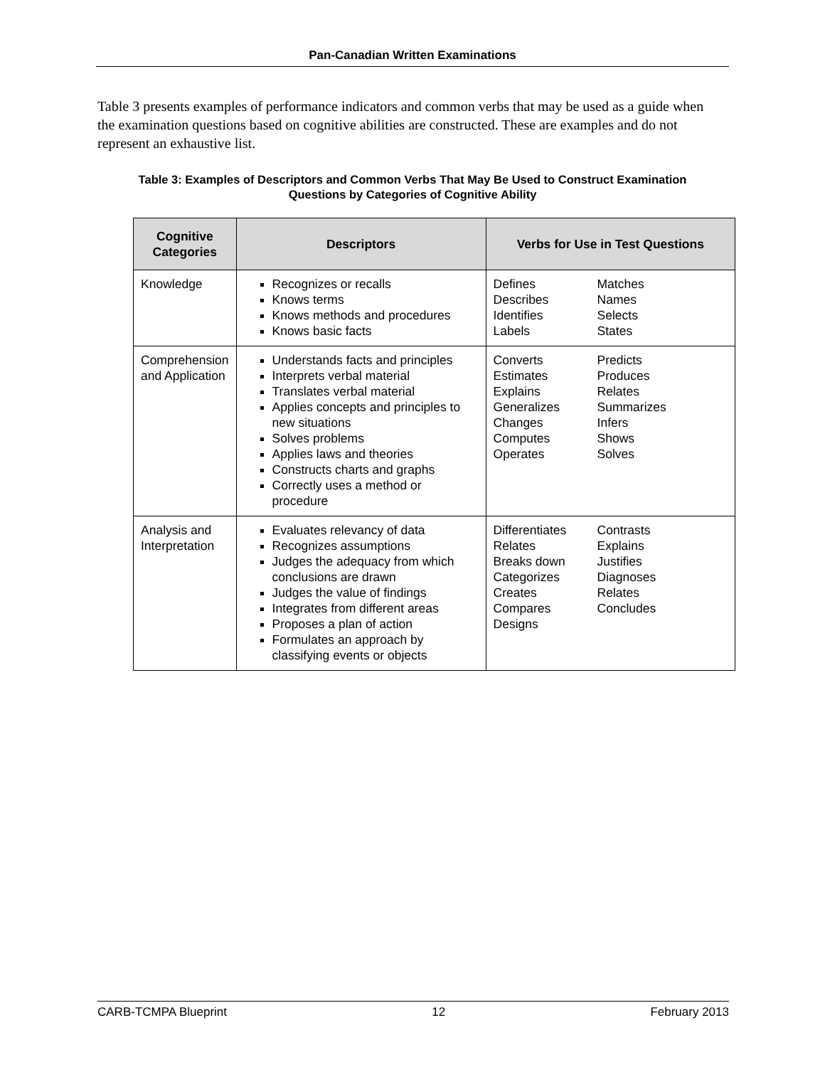Pan-Canadian Written Examinations
Table 3 presents examples of performance indicators and common verbs that may be used as a guide when the examination questions based on cognitive abilities are constructed. These are examples and do not represent an exhaustive list.
Table 3: Examples of Descriptors and Common Verbs That May Be Used to Construct Examination Questions by Categories of Cognitive Ability
| Cognitive Categories | Descriptors | Verbs for Use in Test Questions |
| --- | --- | --- |
| Knowledge | Recognizes or recalls Knows terms Knows methods and procedures Knows basic facts | Defines Describes Identifies Labels Matches Names Selects States |
| Comprehension and Application | Understands facts and principles Interprets verbal material Translates verbal material Applies concepts and principles to new situations Solves problems Applies laws and theories Constructs charts and graphs Correctly uses a method or procedure | Converts Estimates Explains Generalizes Changes Computes Operates Predicts Produces Relates Summarizes Infers Shows Solves |
| Analysis and Interpretation | Evaluates relevancy of data Recognizes assumptions Judges the adequacy from which conclusions are drawn Judges the value of findings Integrates from different areas Proposes a plan of action Formulates an approach by classifying events or objects | Differentiates Relates Breaks down Categorizes Creates Compares Designs Contrasts Explains Justifies Diagnoses Relates Concludes |
CARB-TCMPA Blueprint 12 February 2013